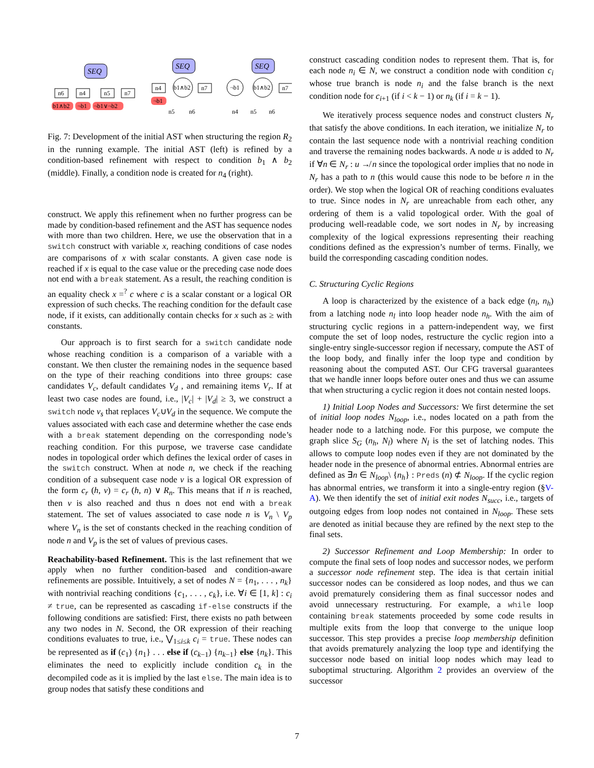SEQ
SEQ
SEQ
n6
n4
n5
n7
n4
b1∧b2
n7
¬b1
b1∧b2
n7
b1∧b2
¬b1
¬b1∨¬b2
¬b1
n5
n6
n4
n5
n6
Fig. 7: Development of the initial AST when structuring the region R<sub>2</sub> in the running example. The initial AST (left) is refined by a condition-based refinement with respect to condition b<sub>1</sub> ∧ b<sub>2</sub> (middle). Finally, a condition node is created for n<sub>4</sub> (right).
construct. We apply this refinement when no further progress can be made by condition-based refinement and the AST has sequence nodes with more than two children. Here, we use the observation that in a switch construct with variable x, reaching conditions of case nodes are comparisons of x with scalar constants. A given case node is reached if x is equal to the case value or the preceding case node does not end with a break statement. As a result, the reaching condition is an equality check x =<sup>?</sup> c where c is a scalar constant or a logical OR expression of such checks. The reaching condition for the default case node, if it exists, can additionally contain checks for x such as ≥ with constants.
Our approach is to first search for a switch candidate node whose reaching condition is a comparison of a variable with a constant. We then cluster the remaining nodes in the sequence based on the type of their reaching conditions into three groups: case candidates V<sub>c</sub>, default candidates V<sub>d</sub> , and remaining items V<sub>r</sub>. If at least two case nodes are found, i.e., |V<sub>c</sub>| + |V<sub>d</sub>| ≥ 3, we construct a switch node v<sub>s</sub> that replaces V<sub>c</sub>∪V<sub>d</sub> in the sequence. We compute the values associated with each case and determine whether the case ends with a break statement depending on the corresponding node’s reaching condition. For this purpose, we traverse case candidate nodes in topological order which defines the lexical order of cases in the switch construct. When at node n, we check if the reaching condition of a subsequent case node v is a logical OR expression of the form c<sub>r</sub> (h, v) = c<sub>r</sub> (h, n) ∨ R<sub>n</sub>. This means that if n is reached, then v is also reached and thus n does not end with a break statement. The set of values associated to case node n is V<sub>n</sub> \ V<sub>p</sub> where V<sub>n</sub> is the set of constants checked in the reaching condition of node n and V<sub>p</sub> is the set of values of previous cases.
Reachability-based Refinement. This is the last refinement that we apply when no further condition-based and condition-aware refinements are possible. Intuitively, a set of nodes N = {n<sub>1</sub>, . . . , n<sub>k</sub>} with nontrivial reaching conditions {c<sub>1</sub>, . . . , c<sub>k</sub>}, i.e. ∀i ∈ [1, k] : c<sub>i</sub> ≠ true, can be represented as cascading if-else constructs if the following conditions are satisfied: First, there exists no path between any two nodes in N. Second, the OR expression of their reaching conditions evaluates to true, i.e., ⋁<sub>1≤i≤k</sub> c<sub>i</sub> = true. These nodes can be represented as if (c<sub>1</sub>) {n<sub>1</sub>} . . . else if (c<sub>k−1</sub>) {n<sub>k−1</sub>} else {n<sub>k</sub>}. This eliminates the need to explicitly include condition c<sub>k</sub> in the decompiled code as it is implied by the last else. The main idea is to group nodes that satisfy these conditions and
construct cascading condition nodes to represent them. That is, for each node n<sub>i</sub> ∈ N, we construct a condition node with condition c<sub>i</sub> whose true branch is node n<sub>i</sub> and the false branch is the next condition node for c<sub>i+1</sub> (if i < k − 1) or n<sub>k</sub> (if i = k − 1).
We iteratively process sequence nodes and construct clusters N<sub>r</sub> that satisfy the above conditions. In each iteration, we initialize N<sub>r</sub> to contain the last sequence node with a nontrivial reaching condition and traverse the remaining nodes backwards. A node u is added to N<sub>r</sub> if ∀n ∈ N<sub>r</sub> : u ↛ n since the topological order implies that no node in N<sub>r</sub> has a path to n (this would cause this node to be before n in the order). We stop when the logical OR of reaching conditions evaluates to true. Since nodes in N<sub>r</sub> are unreachable from each other, any ordering of them is a valid topological order. With the goal of producing well-readable code, we sort nodes in N<sub>r</sub> by increasing complexity of the logical expressions representing their reaching conditions defined as the expression’s number of terms. Finally, we build the corresponding cascading condition nodes.
C. Structuring Cyclic Regions
A loop is characterized by the existence of a back edge (n<sub>l</sub>, n<sub>h</sub>) from a latching node n<sub>l</sub> into loop header node n<sub>h</sub>. With the aim of structuring cyclic regions in a pattern-independent way, we first compute the set of loop nodes, restructure the cyclic region into a single-entry single-successor region if necessary, compute the AST of the loop body, and finally infer the loop type and condition by reasoning about the computed AST. Our CFG traversal guarantees that we handle inner loops before outer ones and thus we can assume that when structuring a cyclic region it does not contain nested loops.
1) Initial Loop Nodes and Successors: We first determine the set of initial loop nodes N<sub>loop</sub>, i.e., nodes located on a path from the header node to a latching node. For this purpose, we compute the graph slice S<sub>G</sub> (n<sub>h</sub>, N<sub>l</sub>) where N<sub>l</sub> is the set of latching nodes. This allows to compute loop nodes even if they are not dominated by the header node in the presence of abnormal entries. Abnormal entries are defined as ∃n ∈ N<sub>loop</sub>\ {n<sub>h</sub>} : Preds (n) ⊄ N<sub>loop</sub>. If the cyclic region has abnormal entries, we transform it into a single-entry region (§V-A). We then identify the set of initial exit nodes N<sub>succ</sub>, i.e., targets of outgoing edges from loop nodes not contained in N<sub>loop</sub>. These sets are denoted as initial because they are refined by the next step to the final sets.
2) Successor Refinement and Loop Membership: In order to compute the final sets of loop nodes and successor nodes, we perform a successor node refinement step. The idea is that certain initial successor nodes can be considered as loop nodes, and thus we can avoid prematurely considering them as final successor nodes and avoid unnecessary restructuring. For example, a while loop containing break statements proceeded by some code results in multiple exits from the loop that converge to the unique loop successor. This step provides a precise loop membership definition that avoids prematurely analyzing the loop type and identifying the successor node based on initial loop nodes which may lead to suboptimal structuring. Algorithm 2 provides an overview of the successor
7